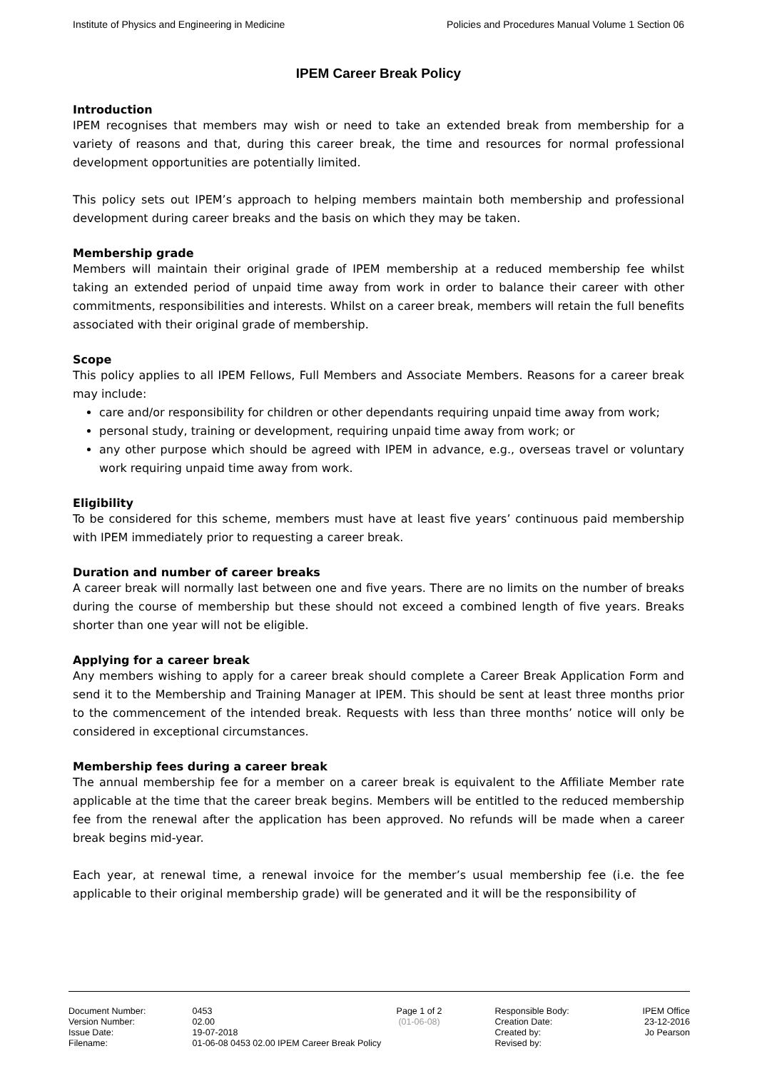Institute of Physics and Engineering in Medicine Policies and Procedures Manual Volume 1 Section 06
IPEM Career Break Policy
Introduction
IPEM recognises that members may wish or need to take an extended break from membership for a variety of reasons and that, during this career break, the time and resources for normal professional development opportunities are potentially limited.
This policy sets out IPEM’s approach to helping members maintain both membership and professional development during career breaks and the basis on which they may be taken.
Membership grade
Members will maintain their original grade of IPEM membership at a reduced membership fee whilst taking an extended period of unpaid time away from work in order to balance their career with other commitments, responsibilities and interests. Whilst on a career break, members will retain the full benefits associated with their original grade of membership.
Scope
This policy applies to all IPEM Fellows, Full Members and Associate Members. Reasons for a career break may include:
care and/or responsibility for children or other dependants requiring unpaid time away from work;
personal study, training or development, requiring unpaid time away from work; or
any other purpose which should be agreed with IPEM in advance, e.g., overseas travel or voluntary work requiring unpaid time away from work.
Eligibility
To be considered for this scheme, members must have at least five years’ continuous paid membership with IPEM immediately prior to requesting a career break.
Duration and number of career breaks
A career break will normally last between one and five years. There are no limits on the number of breaks during the course of membership but these should not exceed a combined length of five years. Breaks shorter than one year will not be eligible.
Applying for a career break
Any members wishing to apply for a career break should complete a Career Break Application Form and send it to the Membership and Training Manager at IPEM. This should be sent at least three months prior to the commencement of the intended break. Requests with less than three months’ notice will only be considered in exceptional circumstances.
Membership fees during a career break
The annual membership fee for a member on a career break is equivalent to the Affiliate Member rate applicable at the time that the career break begins. Members will be entitled to the reduced membership fee from the renewal after the application has been approved. No refunds will be made when a career break begins mid-year.
Each year, at renewal time, a renewal invoice for the member’s usual membership fee (i.e. the fee applicable to their original membership grade) will be generated and it will be the responsibility of
| Document Number: | 0453 | Page 1 of 2 | Responsible Body: | IPEM Office |
| Version Number: | 02.00 | (01-06-08) | Creation Date: | 23-12-2016 |
| Issue Date: | 19-07-2018 | | Created by: | Jo Pearson |
| Filename: | 01-06-08 0453 02.00 IPEM Career Break Policy | | Revised by: | |